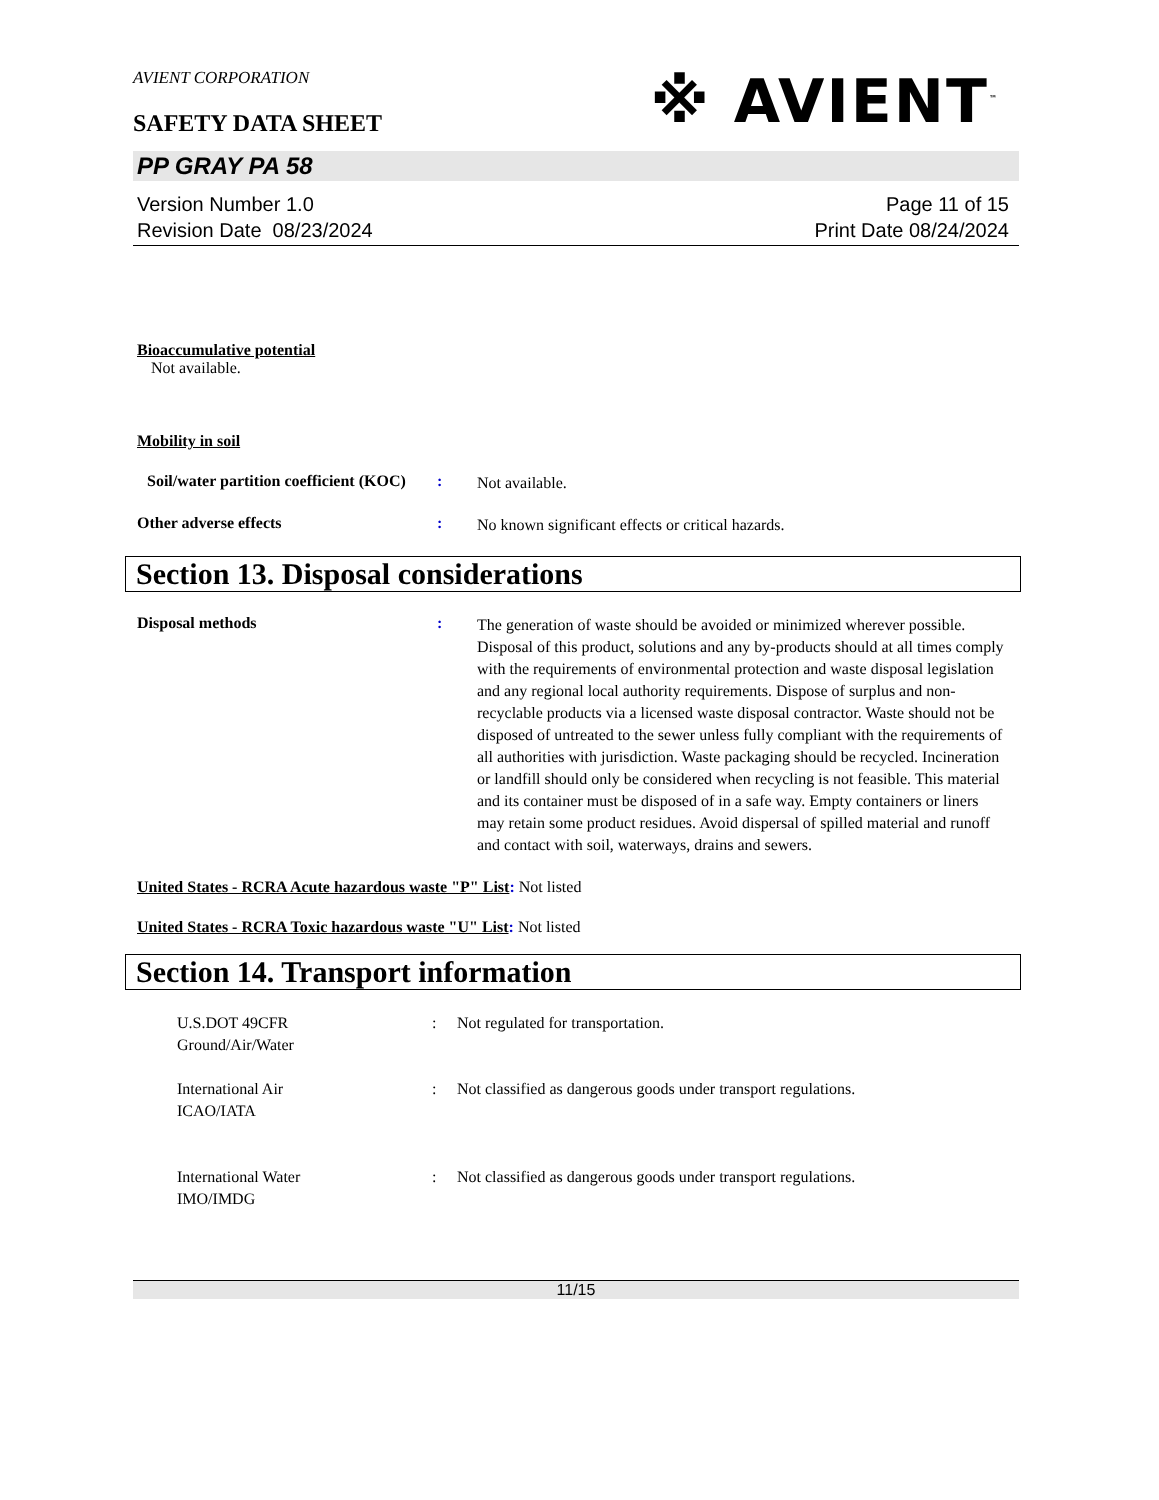AVIENT CORPORATION
SAFETY DATA SHEET
※ AVIENT<sup>™</sup>
PP GRAY PA 58
Version Number 1.0
Revision Date 08/23/2024
Page 11 of 15
Print Date 08/24/2024
Bioaccumulative potential
Not available.
Mobility in soil
Soil/water partition coefficient (KOC)
:
Not available.
Other adverse effects :
No known significant effects or critical hazards.
Section 13. Disposal considerations
Disposal methods :
The generation of waste should be avoided or minimized wherever possible. Disposal of this product, solutions and any by-products should at all times comply with the requirements of environmental protection and waste disposal legislation and any regional local authority requirements. Dispose of surplus and non-recyclable products via a licensed waste disposal contractor. Waste should not be disposed of untreated to the sewer unless fully compliant with the requirements of all authorities with jurisdiction. Waste packaging should be recycled. Incineration or landfill should only be considered when recycling is not feasible. This material and its container must be disposed of in a safe way. Empty containers or liners may retain some product residues. Avoid dispersal of spilled material and runoff and contact with soil, waterways, drains and sewers.
United States - RCRA Acute hazardous waste "P" List: Not listed
United States - RCRA Toxic hazardous waste "U" List: Not listed
Section 14. Transport information
U.S.DOT 49CFR
Ground/Air/Water
: Not regulated for transportation.
International Air
ICAO/IATA
: Not classified as dangerous goods under transport regulations.
International Water
IMO/IMDG
: Not classified as dangerous goods under transport regulations.
11/15